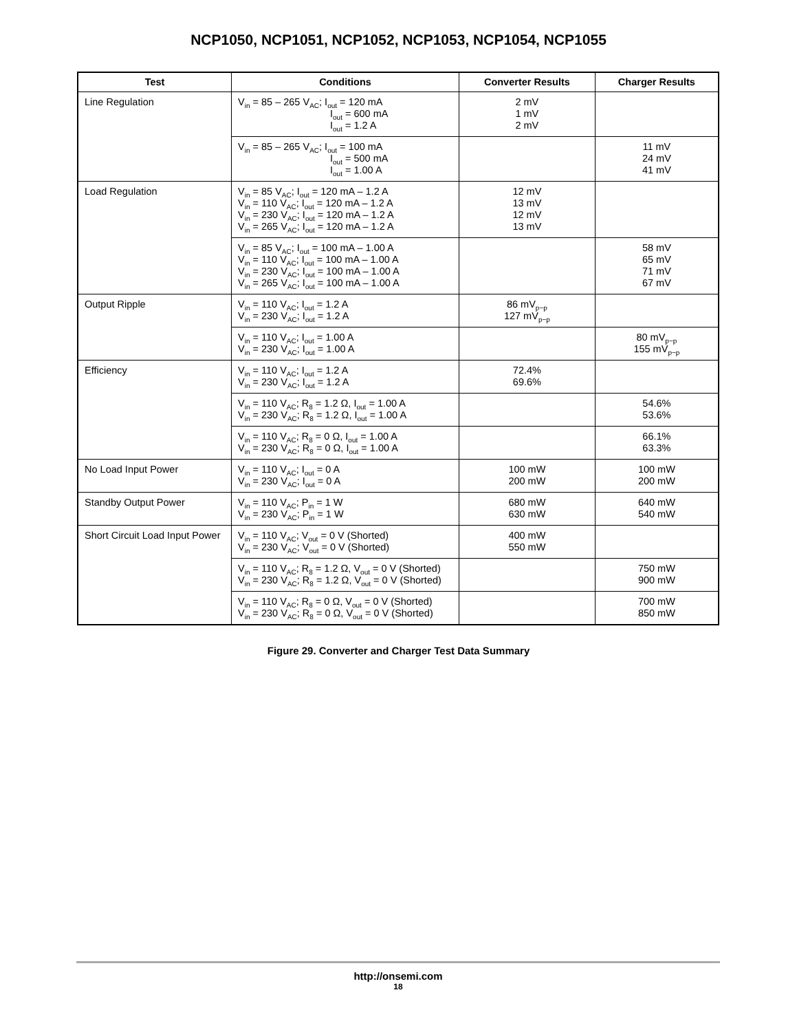NCP1050, NCP1051, NCP1052, NCP1053, NCP1054, NCP1055
| Test | Conditions | Converter Results | Charger Results |
| --- | --- | --- | --- |
| Line Regulation | V<sub>in</sub> = 85 – 265 V<sub>AC</sub>; I<sub>out</sub> = 120 mA I<sub>out</sub> = 600 mA I<sub>out</sub> = 1.2 A | 2 mV 1 mV 2 mV | |
| | V<sub>in</sub> = 85 – 265 V<sub>AC</sub>; I<sub>out</sub> = 100 mA I<sub>out</sub> = 500 mA I<sub>out</sub> = 1.00 A | | 11 mV 24 mV 41 mV |
| Load Regulation | V<sub>in</sub> = 85 V<sub>AC</sub>; I<sub>out</sub> = 120 mA – 1.2 A V<sub>in</sub> = 110 V<sub>AC</sub>; I<sub>out</sub> = 120 mA – 1.2 A V<sub>in</sub> = 230 V<sub>AC</sub>; I<sub>out</sub> = 120 mA – 1.2 A V<sub>in</sub> = 265 V<sub>AC</sub>; I<sub>out</sub> = 120 mA – 1.2 A | 12 mV 13 mV 12 mV 13 mV | |
| | V<sub>in</sub> = 85 V<sub>AC</sub>; I<sub>out</sub> = 100 mA – 1.00 A V<sub>in</sub> = 110 V<sub>AC</sub>; I<sub>out</sub> = 100 mA – 1.00 A V<sub>in</sub> = 230 V<sub>AC</sub>; I<sub>out</sub> = 100 mA – 1.00 A V<sub>in</sub> = 265 V<sub>AC</sub>; I<sub>out</sub> = 100 mA – 1.00 A | | 58 mV 65 mV 71 mV 67 mV |
| Output Ripple | V<sub>in</sub> = 110 V<sub>AC</sub>; I<sub>out</sub> = 1.2 A V<sub>in</sub> = 230 V<sub>AC</sub>; I<sub>out</sub> = 1.2 A | 86 mV<sub>p−p</sub> 127 mV<sub>p−p</sub> | |
| | V<sub>in</sub> = 110 V<sub>AC</sub>; I<sub>out</sub> = 1.00 A V<sub>in</sub> = 230 V<sub>AC</sub>; I<sub>out</sub> = 1.00 A | | 80 mV<sub>p−p</sub> 155 mV<sub>p−p</sub> |
| Efficiency | V<sub>in</sub> = 110 V<sub>AC</sub>; I<sub>out</sub> = 1.2 A V<sub>in</sub> = 230 V<sub>AC</sub>; I<sub>out</sub> = 1.2 A | 72.4% 69.6% | |
| | V<sub>in</sub> = 110 V<sub>AC</sub>; R<sub>8</sub> = 1.2 Ω, I<sub>out</sub> = 1.00 A V<sub>in</sub> = 230 V<sub>AC</sub>; R<sub>8</sub> = 1.2 Ω, I<sub>out</sub> = 1.00 A | | 54.6% 53.6% |
| | V<sub>in</sub> = 110 V<sub>AC</sub>; R<sub>8</sub> = 0 Ω, I<sub>out</sub> = 1.00 A V<sub>in</sub> = 230 V<sub>AC</sub>; R<sub>8</sub> = 0 Ω, I<sub>out</sub> = 1.00 A | | 66.1% 63.3% |
| No Load Input Power | V<sub>in</sub> = 110 V<sub>AC</sub>; I<sub>out</sub> = 0 A V<sub>in</sub> = 230 V<sub>AC</sub>; I<sub>out</sub> = 0 A | 100 mW 200 mW | 100 mW 200 mW |
| Standby Output Power | V<sub>in</sub> = 110 V<sub>AC</sub>; P<sub>in</sub> = 1 W V<sub>in</sub> = 230 V<sub>AC</sub>; P<sub>in</sub> = 1 W | 680 mW 630 mW | 640 mW 540 mW |
| Short Circuit Load Input Power | V<sub>in</sub> = 110 V<sub>AC</sub>; V<sub>out</sub> = 0 V (Shorted) V<sub>in</sub> = 230 V<sub>AC</sub>; V<sub>out</sub> = 0 V (Shorted) | 400 mW 550 mW | |
| | V<sub>in</sub> = 110 V<sub>AC</sub>; R<sub>8</sub> = 1.2 Ω, V<sub>out</sub> = 0 V (Shorted) V<sub>in</sub> = 230 V<sub>AC</sub>; R<sub>8</sub> = 1.2 Ω, V<sub>out</sub> = 0 V (Shorted) | | 750 mW 900 mW |
| | V<sub>in</sub> = 110 V<sub>AC</sub>; R<sub>8</sub> = 0 Ω, V<sub>out</sub> = 0 V (Shorted) V<sub>in</sub> = 230 V<sub>AC</sub>; R<sub>8</sub> = 0 Ω, V<sub>out</sub> = 0 V (Shorted) | | 700 mW 850 mW |
Figure 29. Converter and Charger Test Data Summary
http://onsemi.com
18